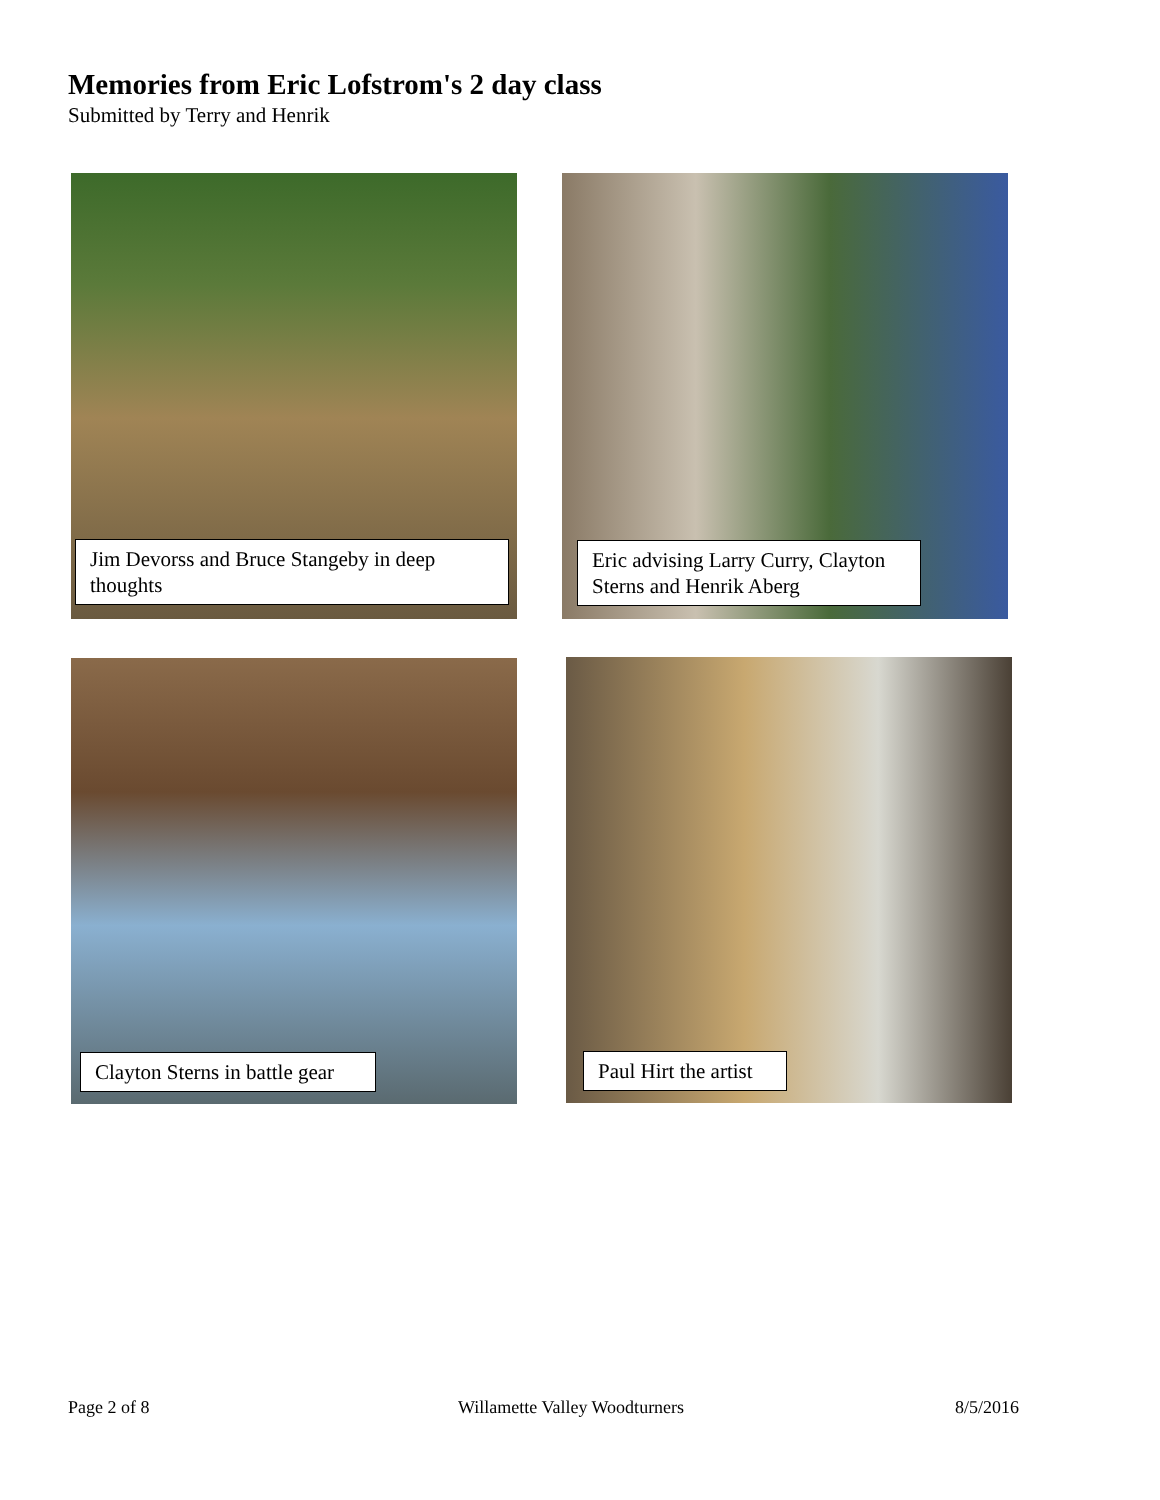Memories from Eric Lofstrom's 2 day class
Submitted by Terry and Henrik
Jim Devorss and Bruce Stangeby in deep thoughts
Eric advising Larry Curry, Clayton Sterns and Henrik Aberg
Clayton Sterns in battle gear Paul Hirt the artist
Page 2 of 8 Willamette Valley Woodturners 8/5/2016